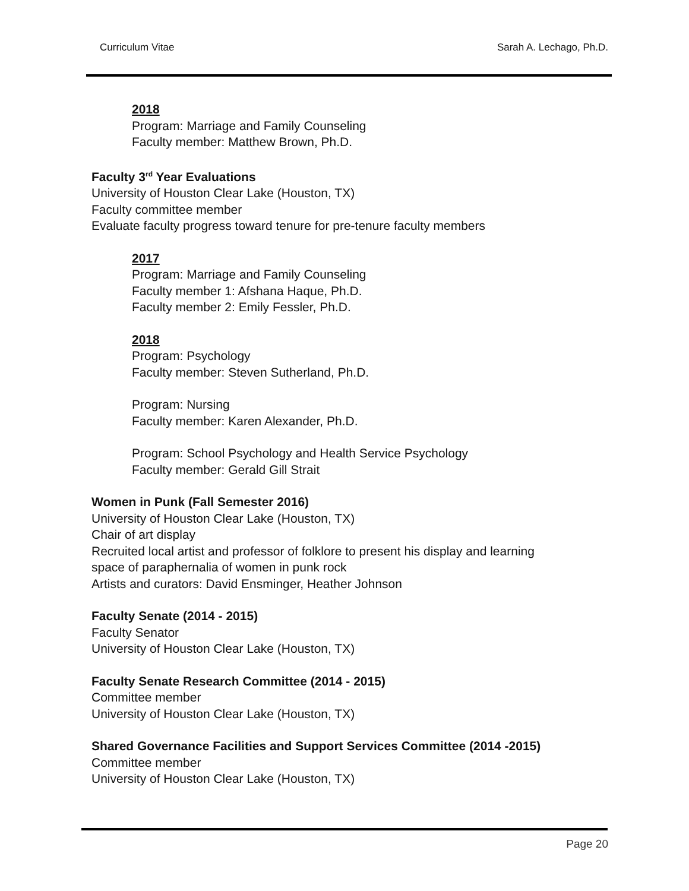Curriculum Vitae Sarah A. Lechago, Ph.D.
2018
Program: Marriage and Family Counseling
Faculty member: Matthew Brown, Ph.D.
Faculty 3<sup>rd</sup> Year Evaluations
University of Houston Clear Lake (Houston, TX)
Faculty committee member
Evaluate faculty progress toward tenure for pre-tenure faculty members
2017
Program: Marriage and Family Counseling
Faculty member 1: Afshana Haque, Ph.D.
Faculty member 2: Emily Fessler, Ph.D.
2018
Program: Psychology
Faculty member: Steven Sutherland, Ph.D.
Program: Nursing
Faculty member: Karen Alexander, Ph.D.
Program: School Psychology and Health Service Psychology
Faculty member: Gerald Gill Strait
Women in Punk (Fall Semester 2016)
University of Houston Clear Lake (Houston, TX)
Chair of art display
Recruited local artist and professor of folklore to present his display and learning
space of paraphernalia of women in punk rock
Artists and curators: David Ensminger, Heather Johnson
Faculty Senate (2014 - 2015)
Faculty Senator
University of Houston Clear Lake (Houston, TX)
Faculty Senate Research Committee (2014 - 2015)
Committee member
University of Houston Clear Lake (Houston, TX)
Shared Governance Facilities and Support Services Committee (2014 -2015)
Committee member
University of Houston Clear Lake (Houston, TX)
Page 20